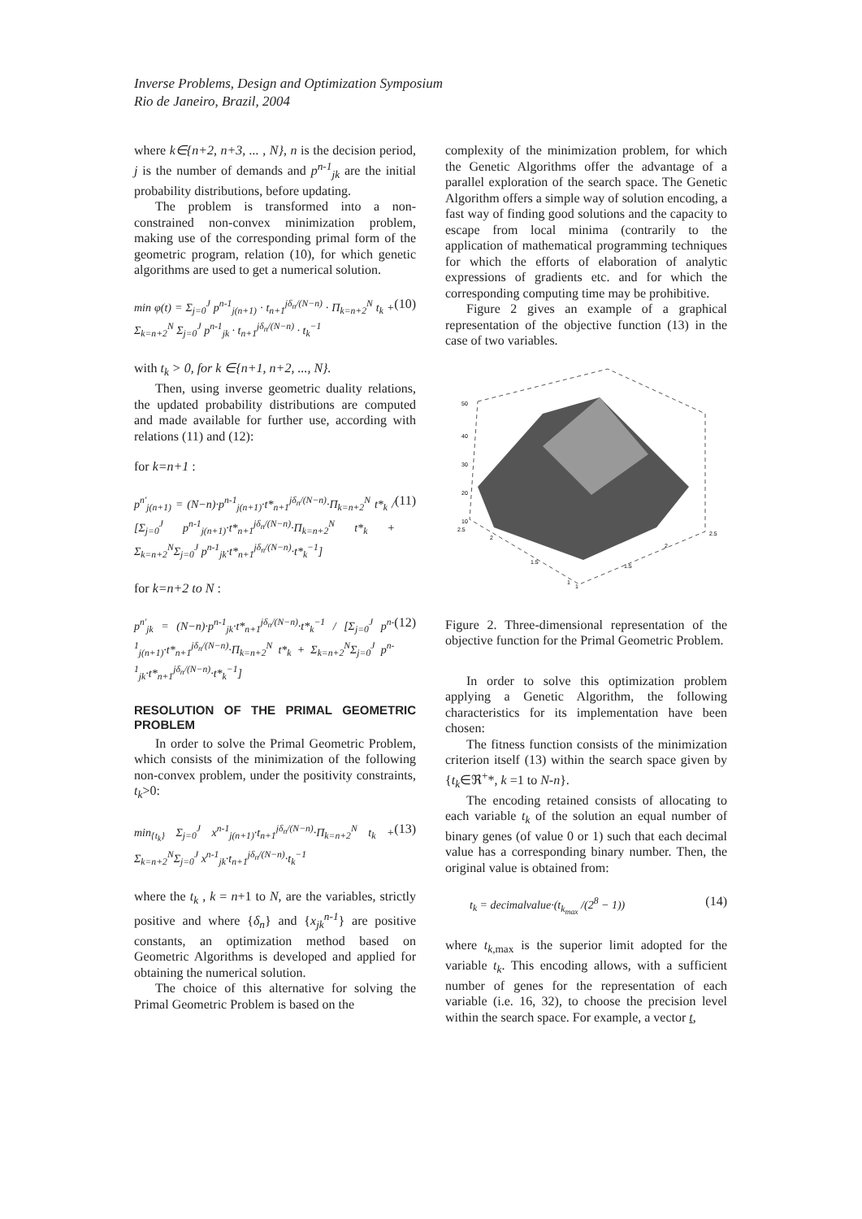Inverse Problems, Design and Optimization Symposium
Rio de Janeiro, Brazil, 2004
where k∈{n+2, n+3, ... , N}, n is the decision period, j is the number of demands and p<sup>n-1</sup><sub>jk</sub> are the initial probability distributions, before updating.
The problem is transformed into a non-constrained non-convex minimization problem, making use of the corresponding primal form of the geometric program, relation (10), for which genetic algorithms are used to get a numerical solution.
min φ(t) = Σ<sub>j=0</sub><sup>J</sup> p<sup>n-1</sup><sub>j(n+1)</sub> · t<sub>n+1</sub><sup>jδ<sub>n</sub>/(N−n)</sup> · Π<sub>k=n+2</sub><sup>N</sup> t<sub>k</sub> + Σ<sub>k=n+2</sub><sup>N</sup> Σ<sub>j=0</sub><sup>J</sup> p<sup>n-1</sup><sub>jk</sub> · t<sub>n+1</sub><sup>jδ<sub>n</sub>/(N−n)</sup> · t<sub>k</sub><sup>−1</sup> (10)
with t<sub>k</sub> > 0, for k ∈{n+1, n+2, ..., N}.
Then, using inverse geometric duality relations, the updated probability distributions are computed and made available for further use, according with relations (11) and (12):
for k=n+1 :
p<sup>n'</sup><sub>j(n+1)</sub> = (N−n)·p<sup>n-1</sup><sub>j(n+1)</sub>·t*<sub>n+1</sub><sup>jδ<sub>n</sub>/(N−n)</sup>·Π<sub>k=n+2</sub><sup>N</sup> t*<sub>k</sub> / [Σ<sub>j=0</sub><sup>J</sup> p<sup>n-1</sup><sub>j(n+1)</sub>·t*<sub>n+1</sub><sup>jδ<sub>n</sub>/(N−n)</sup>·Π<sub>k=n+2</sub><sup>N</sup> t*<sub>k</sub> + Σ<sub>k=n+2</sub><sup>N</sup>Σ<sub>j=0</sub><sup>J</sup> p<sup>n-1</sup><sub>jk</sub>·t*<sub>n+1</sub><sup>jδ<sub>n</sub>/(N−n)</sup>·t*<sub>k</sub><sup>−1</sup>] (11)
for k=n+2 to N :
p<sup>n'</sup><sub>jk</sub> = (N−n)·p<sup>n-1</sup><sub>jk</sub>·t*<sub>n+1</sub><sup>jδ<sub>n</sub>/(N−n)</sup>·t*<sub>k</sub><sup>−1</sup> / [Σ<sub>j=0</sub><sup>J</sup> p<sup>n-1</sup><sub>j(n+1)</sub>·t*<sub>n+1</sub><sup>jδ<sub>n</sub>/(N−n)</sup>·Π<sub>k=n+2</sub><sup>N</sup> t*<sub>k</sub> + Σ<sub>k=n+2</sub><sup>N</sup>Σ<sub>j=0</sub><sup>J</sup> p<sup>n-1</sup><sub>jk</sub>·t*<sub>n+1</sub><sup>jδ<sub>n</sub>/(N−n)</sup>·t*<sub>k</sub><sup>−1</sup>] (12)
RESOLUTION OF THE PRIMAL GEOMETRIC PROBLEM
In order to solve the Primal Geometric Problem, which consists of the minimization of the following non-convex problem, under the positivity constraints, t<sub>k</sub>>0:
min<sub>{t<sub>k</sub>}</sub> Σ<sub>j=0</sub><sup>J</sup> x<sup>n-1</sup><sub>j(n+1)</sub>·t<sub>n+1</sub><sup>jδ<sub>n</sub>/(N−n)</sup>·Π<sub>k=n+2</sub><sup>N</sup> t<sub>k</sub> + Σ<sub>k=n+2</sub><sup>N</sup>Σ<sub>j=0</sub><sup>J</sup> x<sup>n-1</sup><sub>jk</sub>·t<sub>n+1</sub><sup>jδ<sub>n</sub>/(N−n)</sup>·t<sub>k</sub><sup>−1</sup> (13)
where the t<sub>k</sub> , k = n+1 to N, are the variables, strictly positive and where {δ<sub>n</sub>} and {x<sub>jk</sub><sup>n-1</sup>} are positive constants, an optimization method based on Geometric Algorithms is developed and applied for obtaining the numerical solution.
The choice of this alternative for solving the Primal Geometric Problem is based on the
complexity of the minimization problem, for which the Genetic Algorithms offer the advantage of a parallel exploration of the search space. The Genetic Algorithm offers a simple way of solution encoding, a fast way of finding good solutions and the capacity to escape from local minima (contrarily to the application of mathematical programming techniques for which the efforts of elaboration of analytic expressions of gradients etc. and for which the corresponding computing time may be prohibitive.
Figure 2 gives an example of a graphical representation of the objective function (13) in the case of two variables.
50
40
30
20
10
2.5
2
1.5
1
1
1.5
2
2.5
Figure 2. Three-dimensional representation of the objective function for the Primal Geometric Problem.
In order to solve this optimization problem applying a Genetic Algorithm, the following characteristics for its implementation have been chosen:
The fitness function consists of the minimization criterion itself (13) within the search space given by {t<sub>k</sub>∈ℜ<sup>+</sup>*, k =1 to N-n}.
The encoding retained consists of allocating to each variable t<sub>k</sub> of the solution an equal number of binary genes (of value 0 or 1) such that each decimal value has a corresponding binary number. Then, the original value is obtained from:
t<sub>k</sub> = decimalvalue·(t<sub>k<sub>max</sub></sub> /(2<sup>8</sup> − 1)) (14)
where t<sub>k,</sub><sub>max</sub> is the superior limit adopted for the variable t<sub>k</sub>. This encoding allows, with a sufficient number of genes for the representation of each variable (i.e. 16, 32), to choose the precision level within the search space. For example, a vector t,